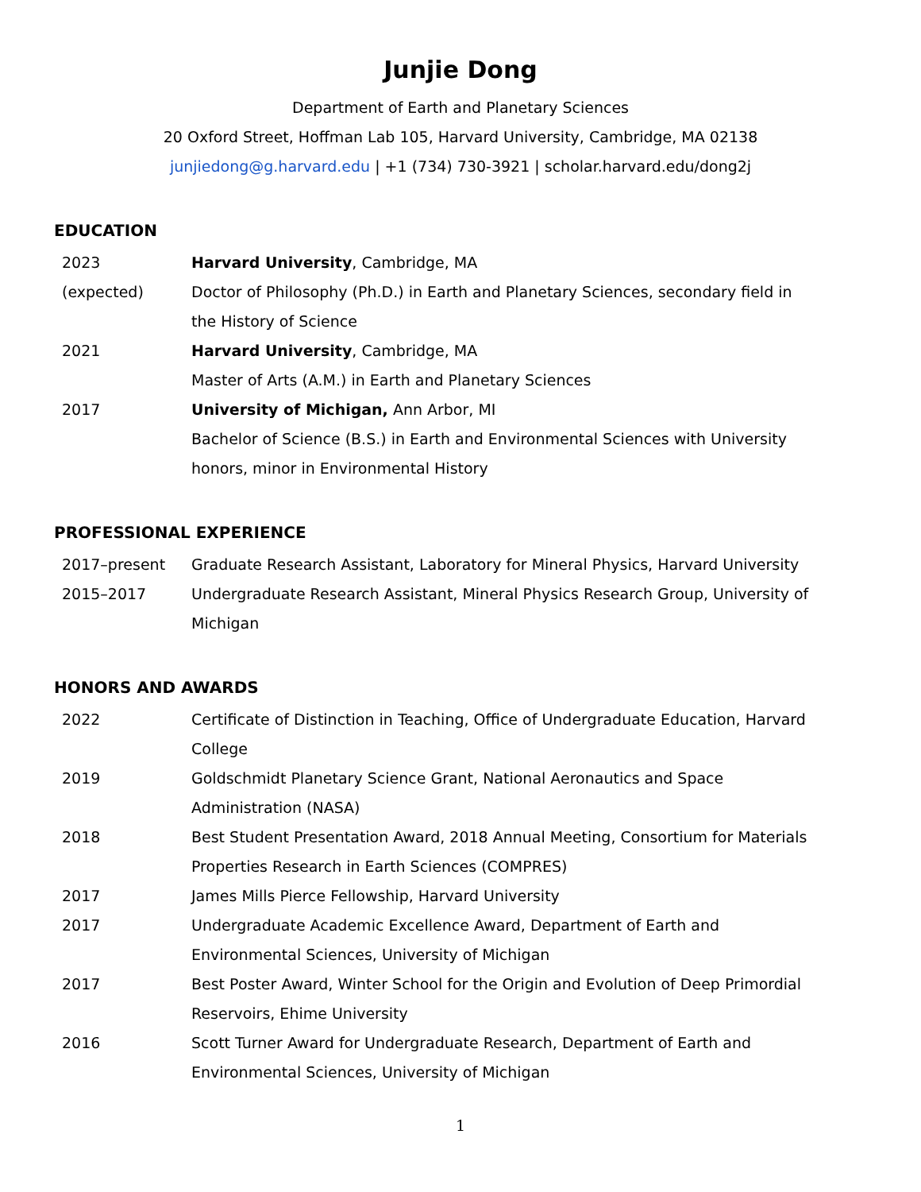Junjie Dong
Department of Earth and Planetary Sciences
20 Oxford Street, Hoffman Lab 105, Harvard University, Cambridge, MA 02138
junjiedong@g.harvard.edu | +1 (734) 730-3921 | scholar.harvard.edu/dong2j
EDUCATION
2023
(expected)
Harvard University, Cambridge, MA
Doctor of Philosophy (Ph.D.) in Earth and Planetary Sciences, secondary field in the History of Science
2021 Harvard University, Cambridge, MA
Master of Arts (A.M.) in Earth and Planetary Sciences
2017 University of Michigan, Ann Arbor, MI
Bachelor of Science (B.S.) in Earth and Environmental Sciences with University honors, minor in Environmental History
PROFESSIONAL EXPERIENCE
2017–present Graduate Research Assistant, Laboratory for Mineral Physics, Harvard University
2015–2017 Undergraduate Research Assistant, Mineral Physics Research Group, University of Michigan
HONORS AND AWARDS
2022 Certificate of Distinction in Teaching, Office of Undergraduate Education, Harvard College
2019 Goldschmidt Planetary Science Grant, National Aeronautics and Space Administration (NASA)
2018 Best Student Presentation Award, 2018 Annual Meeting, Consortium for Materials Properties Research in Earth Sciences (COMPRES)
2017 James Mills Pierce Fellowship, Harvard University
2017 Undergraduate Academic Excellence Award, Department of Earth and Environmental Sciences, University of Michigan
2017 Best Poster Award, Winter School for the Origin and Evolution of Deep Primordial Reservoirs, Ehime University
2016 Scott Turner Award for Undergraduate Research, Department of Earth and Environmental Sciences, University of Michigan
1